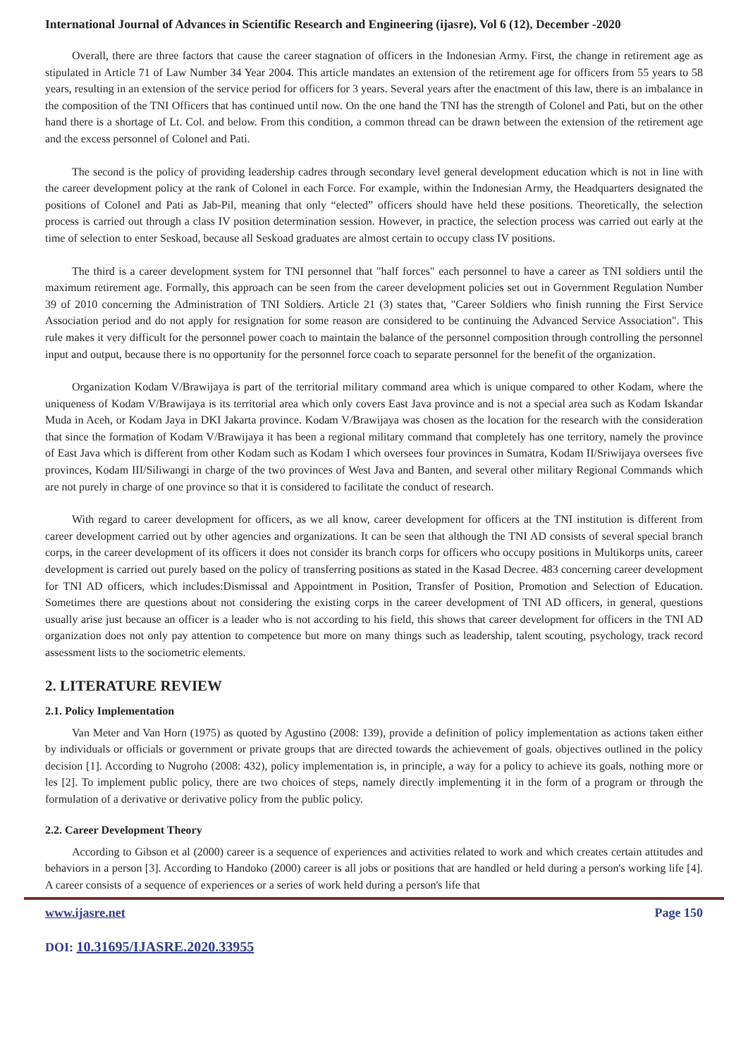International Journal of Advances in Scientific Research and Engineering (ijasre), Vol 6 (12), December -2020
Overall, there are three factors that cause the career stagnation of officers in the Indonesian Army. First, the change in retirement age as stipulated in Article 71 of Law Number 34 Year 2004. This article mandates an extension of the retirement age for officers from 55 years to 58 years, resulting in an extension of the service period for officers for 3 years. Several years after the enactment of this law, there is an imbalance in the composition of the TNI Officers that has continued until now. On the one hand the TNI has the strength of Colonel and Pati, but on the other hand there is a shortage of Lt. Col. and below. From this condition, a common thread can be drawn between the extension of the retirement age and the excess personnel of Colonel and Pati.
The second is the policy of providing leadership cadres through secondary level general development education which is not in line with the career development policy at the rank of Colonel in each Force. For example, within the Indonesian Army, the Headquarters designated the positions of Colonel and Pati as Jab-Pil, meaning that only “elected” officers should have held these positions. Theoretically, the selection process is carried out through a class IV position determination session. However, in practice, the selection process was carried out early at the time of selection to enter Seskoad, because all Seskoad graduates are almost certain to occupy class IV positions.
The third is a career development system for TNI personnel that "half forces" each personnel to have a career as TNI soldiers until the maximum retirement age. Formally, this approach can be seen from the career development policies set out in Government Regulation Number 39 of 2010 concerning the Administration of TNI Soldiers. Article 21 (3) states that, "Career Soldiers who finish running the First Service Association period and do not apply for resignation for some reason are considered to be continuing the Advanced Service Association". This rule makes it very difficult for the personnel power coach to maintain the balance of the personnel composition through controlling the personnel input and output, because there is no opportunity for the personnel force coach to separate personnel for the benefit of the organization.
Organization Kodam V/Brawijaya is part of the territorial military command area which is unique compared to other Kodam, where the uniqueness of Kodam V/Brawijaya is its territorial area which only covers East Java province and is not a special area such as Kodam Iskandar Muda in Aceh, or Kodam Jaya in DKI Jakarta province. Kodam V/Brawijaya was chosen as the location for the research with the consideration that since the formation of Kodam V/Brawijaya it has been a regional military command that completely has one territory, namely the province of East Java which is different from other Kodam such as Kodam I which oversees four provinces in Sumatra, Kodam II/Sriwijaya oversees five provinces, Kodam III/Siliwangi in charge of the two provinces of West Java and Banten, and several other military Regional Commands which are not purely in charge of one province so that it is considered to facilitate the conduct of research.
With regard to career development for officers, as we all know, career development for officers at the TNI institution is different from career development carried out by other agencies and organizations. It can be seen that although the TNI AD consists of several special branch corps, in the career development of its officers it does not consider its branch corps for officers who occupy positions in Multikorps units, career development is carried out purely based on the policy of transferring positions as stated in the Kasad Decree. 483 concerning career development for TNI AD officers, which includes:Dismissal and Appointment in Position, Transfer of Position, Promotion and Selection of Education. Sometimes there are questions about not considering the existing corps in the career development of TNI AD officers, in general, questions usually arise just because an officer is a leader who is not according to his field, this shows that career development for officers in the TNI AD organization does not only pay attention to competence but more on many things such as leadership, talent scouting, psychology, track record assessment lists to the sociometric elements.
2. LITERATURE REVIEW
2.1. Policy Implementation
Van Meter and Van Horn (1975) as quoted by Agustino (2008: 139), provide a definition of policy implementation as actions taken either by individuals or officials or government or private groups that are directed towards the achievement of goals. objectives outlined in the policy decision [1]. According to Nugroho (2008: 432), policy implementation is, in principle, a way for a policy to achieve its goals, nothing more or les [2]. To implement public policy, there are two choices of steps, namely directly implementing it in the form of a program or through the formulation of a derivative or derivative policy from the public policy.
2.2. Career Development Theory
According to Gibson et al (2000) career is a sequence of experiences and activities related to work and which creates certain attitudes and behaviors in a person [3]. According to Handoko (2000) career is all jobs or positions that are handled or held during a person's working life [4]. A career consists of a sequence of experiences or a series of work held during a person's life that
www.ijasre.net Page 150
DOI: 10.31695/IJASRE.2020.33955